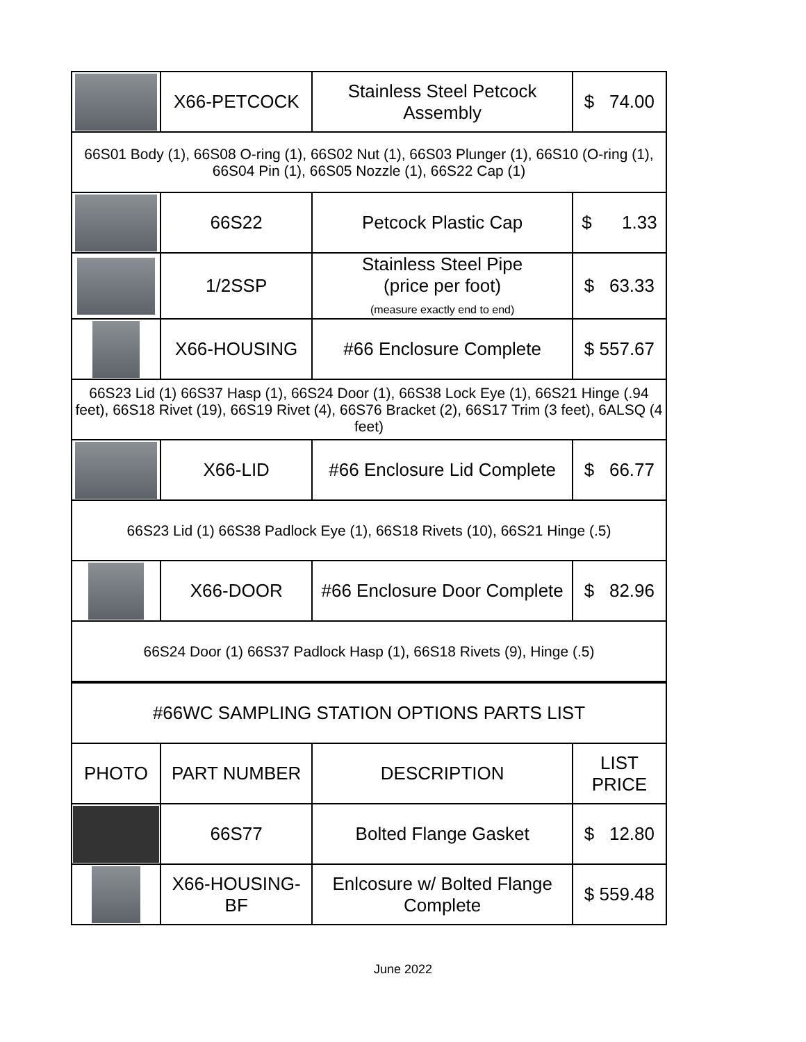| | X66-PETCOCK | Stainless Steel Petcock Assembly | $ 74.00 |
| 66S01 Body (1), 66S08 O-ring (1), 66S02 Nut (1), 66S03 Plunger (1), 66S10 (O-ring (1), 66S04 Pin (1), 66S05 Nozzle (1), 66S22 Cap (1) | | | |
| | 66S22 | Petcock Plastic Cap | $ 1.33 |
| | 1/2SSP | Stainless Steel Pipe (price per foot) (measure exactly end to end) | $ 63.33 |
| | X66-HOUSING | #66 Enclosure Complete | $ 557.67 |
| 66S23 Lid (1) 66S37 Hasp (1), 66S24 Door (1), 66S38 Lock Eye (1), 66S21 Hinge (.94 feet), 66S18 Rivet (19), 66S19 Rivet (4), 66S76 Bracket (2), 66S17 Trim (3 feet), 6ALSQ (4 feet) | | | |
| | X66-LID | #66 Enclosure Lid Complete | $ 66.77 |
| 66S23 Lid (1) 66S38 Padlock Eye (1), 66S18 Rivets (10), 66S21 Hinge (.5) | | | |
| | X66-DOOR | #66 Enclosure Door Complete | $ 82.96 |
| 66S24 Door (1) 66S37 Padlock Hasp (1), 66S18 Rivets (9), Hinge (.5) | | | |
| #66WC SAMPLING STATION OPTIONS PARTS LIST | | | |
| PHOTO | PART NUMBER | DESCRIPTION | LIST PRICE |
| | 66S77 | Bolted Flange Gasket | $ 12.80 |
| | X66-HOUSING-BF | Enlcosure w/ Bolted Flange Complete | $ 559.48 |
June 2022